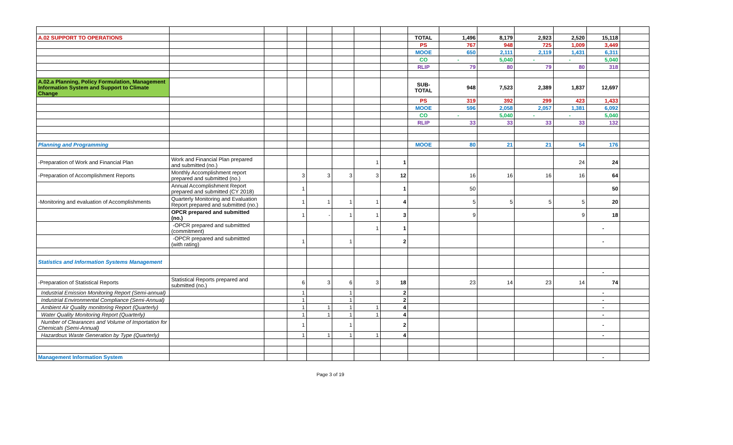| A.02 SUPPORT TO OPERATIONS | | | | | | | | TOTAL | 1,496 | 8,179 | 2,923 | 2,520 | 15,118 | |
| | | | | | | | | PS | 767 | 948 | 725 | 1,009 | 3,449 | |
| | | | | | | | | MOOE | 650 | 2,111 | 2,119 | 1,431 | 6,311 | |
| | | | | | | | | CO | - | 5,040 | - | - | 5,040 | |
| | | | | | | | | RLIP | 79 | 80 | 79 | 80 | 318 | |
| A.02.a Planning, Policy Formulation, Management Information System and Support to Climate Change | | | | | | | | SUB-TOTAL | 948 | 7,523 | 2,389 | 1,837 | 12,697 | |
| | | | | | | | | PS | 319 | 392 | 299 | 423 | 1,433 | |
| | | | | | | | | MOOE | 596 | 2,058 | 2,057 | 1,381 | 6,092 | |
| | | | | | | | | CO | - | 5,040 | - | - | 5,040 | |
| | | | | | | | | RLIP | 33 | 33 | 33 | 33 | 132 | |
| Planning and Programming | | | | | | | | MOOE | 80 | 21 | 21 | 54 | 176 | |
| -Preparation of Work and Financial Plan | Work and Financial Plan prepared and submitted (no.) | | | | | 1 | 1 | | | | | 24 | 24 | |
| -Preparation of Accomplishment Reports | Monthly Accomplishment report prepared and submitted (no.) | | 3 | 3 | 3 | 3 | 12 | | 16 | 16 | 16 | 16 | 64 | |
| | Annual Accomplishment Report prepared and submitted (CY 2018) | | 1 | | | | 1 | | 50 | | | | 50 | |
| -Monitoring and evaluation of Accomplishments | Quarterly Monitoring and Evaluation Report prepared and submitted (no.) | | 1 | 1 | 1 | 1 | 4 | | 5 | 5 | 5 | 5 | 20 | |
| | OPCR prepared and submitted (no.) | | 1 | - | 1 | 1 | 3 | | 9 | | | 9 | 18 | |
| | -OPCR prepared and submittted (commitment) | | | | | 1 | 1 | | | | | | - | |
| | -OPCR prepared and submittted (with rating) | | 1 | | 1 | | 2 | | | | | | - | |
| Statistics and Information Systems Management | | | | | | | | | | | | | | |
| | | | | | | | | | | | | | - | |
| -Preparation of Statistical Reports | Statistical Reports prepared and submitted (no.) | | 6 | 3 | 6 | 3 | 18 | | 23 | 14 | 23 | 14 | 74 | |
| Industrial Emission Monitoring Report (Semi-annual) | | | 1 | | 1 | | 2 | | | | | | - | |
| Industrial Environmental Compliance (Semi-Annual) | | | 1 | | 1 | | 2 | | | | | | - | |
| Ambient Air Quality monitoring Report (Quarterly) | | | 1 | 1 | 1 | 1 | 4 | | | | | | - | |
| Water Quality Monitoring Report (Quarterly) | | | 1 | 1 | 1 | 1 | 4 | | | | | | - | |
| Number of Clearances and Volume of Importation for Chemicals (Semi-Annual) | | | 1 | | 1 | | 2 | | | | | | - | |
| Hazardous Waste Generation by Type (Quarterly) | | | 1 | 1 | 1 | 1 | 4 | | | | | | - | |
| Management Information System | | | | | | | | | | | | | - | |
Page 3 of 19